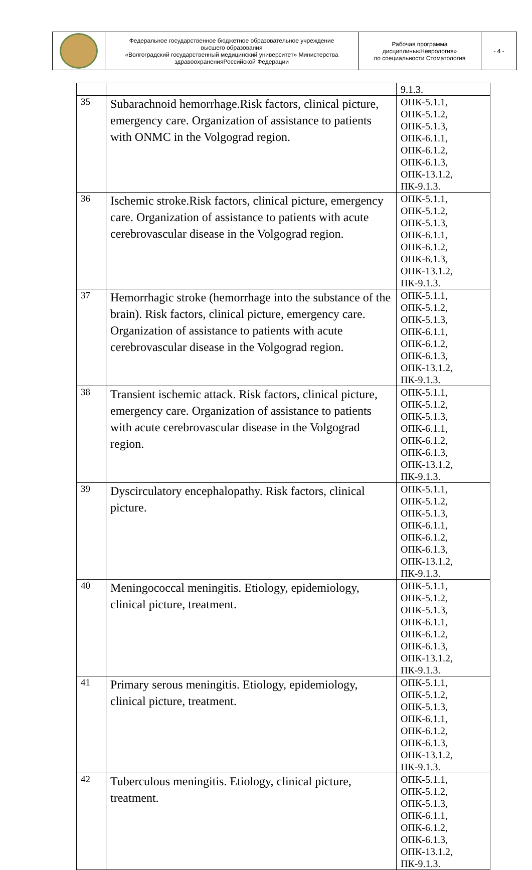| | Федеральное государственное бюджетное образовательное учреждение высшего образования «Волгоградский государственный медицинский университет» Министерства здравоохраненияРоссийской Федерации | Рабочая программа дисциплины«Неврология» по специальности Стоматология | - 4 - |
| | | 9.1.3. |
| 35 | Subarachnoid hemorrhage.Risk factors, clinical picture, emergency care. Organization of assistance to patients with ONMC in the Volgograd region. | ОПК-5.1.1, ОПК-5.1.2, ОПК-5.1.3, ОПК-6.1.1, ОПК-6.1.2, ОПК-6.1.3, ОПК-13.1.2, ПК-9.1.3. |
| 36 | Ischemic stroke.Risk factors, clinical picture, emergency care. Organization of assistance to patients with acute cerebrovascular disease in the Volgograd region. | ОПК-5.1.1, ОПК-5.1.2, ОПК-5.1.3, ОПК-6.1.1, ОПК-6.1.2, ОПК-6.1.3, ОПК-13.1.2, ПК-9.1.3. |
| 37 | Hemorrhagic stroke (hemorrhage into the substance of the brain). Risk factors, clinical picture, emergency care. Organization of assistance to patients with acute cerebrovascular disease in the Volgograd region. | ОПК-5.1.1, ОПК-5.1.2, ОПК-5.1.3, ОПК-6.1.1, ОПК-6.1.2, ОПК-6.1.3, ОПК-13.1.2, ПК-9.1.3. |
| 38 | Transient ischemic attack. Risk factors, clinical picture, emergency care. Organization of assistance to patients with acute cerebrovascular disease in the Volgograd region. | ОПК-5.1.1, ОПК-5.1.2, ОПК-5.1.3, ОПК-6.1.1, ОПК-6.1.2, ОПК-6.1.3, ОПК-13.1.2, ПК-9.1.3. |
| 39 | Dyscirculatory encephalopathy. Risk factors, clinical picture. | ОПК-5.1.1, ОПК-5.1.2, ОПК-5.1.3, ОПК-6.1.1, ОПК-6.1.2, ОПК-6.1.3, ОПК-13.1.2, ПК-9.1.3. |
| 40 | Meningococcal meningitis. Etiology, epidemiology, clinical picture, treatment. | ОПК-5.1.1, ОПК-5.1.2, ОПК-5.1.3, ОПК-6.1.1, ОПК-6.1.2, ОПК-6.1.3, ОПК-13.1.2, ПК-9.1.3. |
| 41 | Primary serous meningitis. Etiology, epidemiology, clinical picture, treatment. | ОПК-5.1.1, ОПК-5.1.2, ОПК-5.1.3, ОПК-6.1.1, ОПК-6.1.2, ОПК-6.1.3, ОПК-13.1.2, ПК-9.1.3. |
| 42 | Tuberculous meningitis. Etiology, clinical picture, treatment. | ОПК-5.1.1, ОПК-5.1.2, ОПК-5.1.3, ОПК-6.1.1, ОПК-6.1.2, ОПК-6.1.3, ОПК-13.1.2, ПК-9.1.3. |